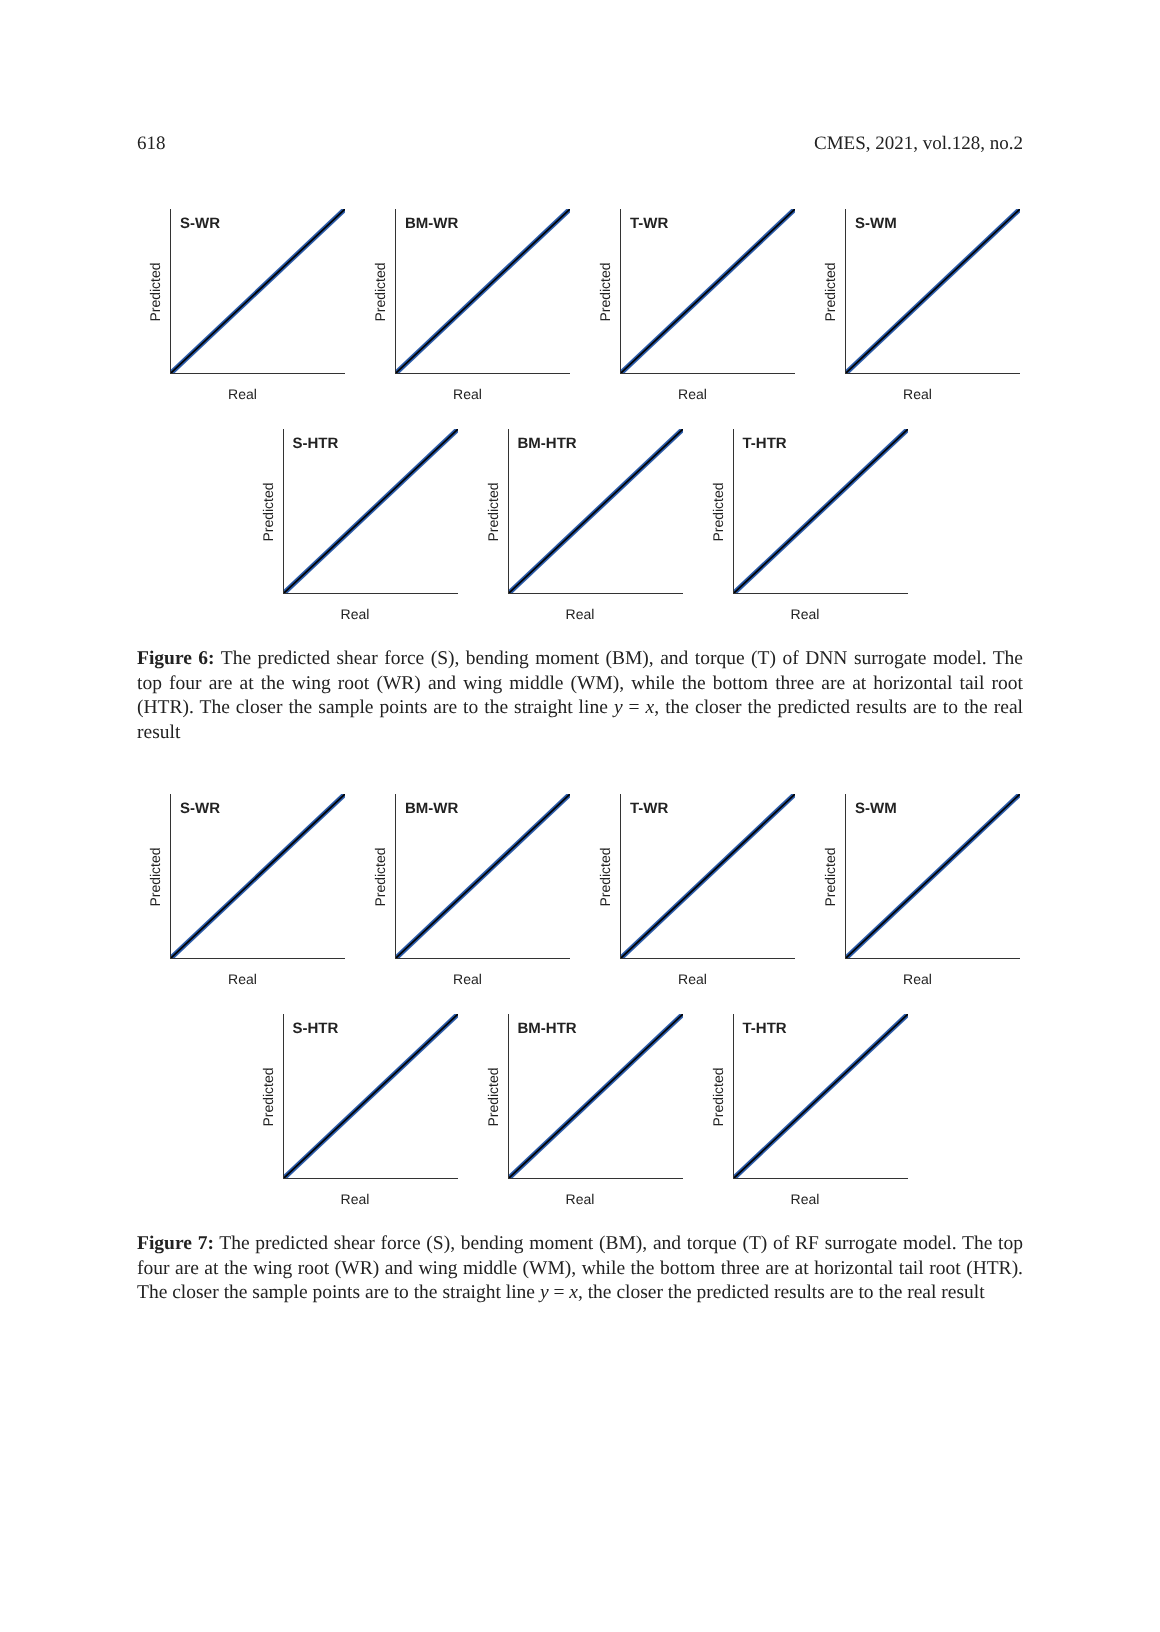618 CMES, 2021, vol.128, no.2
S-WR
Predicted
Real
BM-WR
Predicted
Real
T-WR
Predicted
Real
S-WM
Predicted
Real
S-HTR
Predicted
Real
BM-HTR
Predicted
Real
T-HTR
Predicted
Real
Figure 6: The predicted shear force (S), bending moment (BM), and torque (T) of DNN surrogate model. The top four are at the wing root (WR) and wing middle (WM), while the bottom three are at horizontal tail root (HTR). The closer the sample points are to the straight line y = x, the closer the predicted results are to the real result
S-WR
Predicted
Real
BM-WR
Predicted
Real
T-WR
Predicted
Real
S-WM
Predicted
Real
S-HTR
Predicted
Real
BM-HTR
Predicted
Real
T-HTR
Predicted
Real
Figure 7: The predicted shear force (S), bending moment (BM), and torque (T) of RF surrogate model. The top four are at the wing root (WR) and wing middle (WM), while the bottom three are at horizontal tail root (HTR). The closer the sample points are to the straight line y = x, the closer the predicted results are to the real result